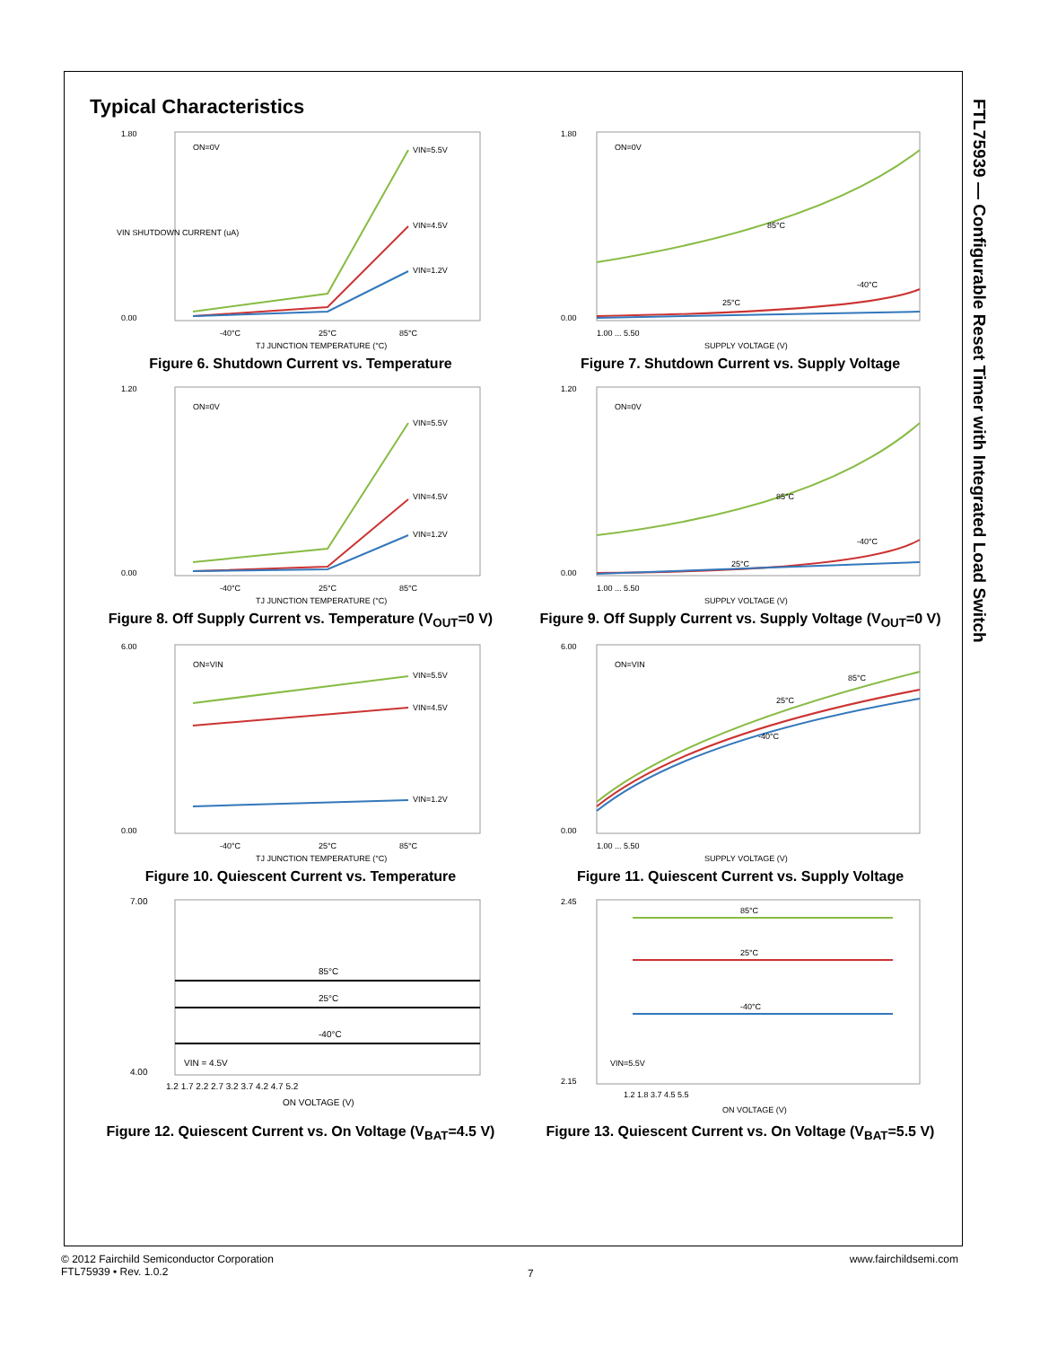FTL75939 — Configurable Reset Timer with Integrated Load Switch
Typical Characteristics
1.80
0.00
ON=0V
VIN=5.5V
VIN=4.5V
VIN=1.2V
-40°C
25°C
85°C
TJ JUNCTION TEMPERATURE (°C)
VIN SHUTDOWN CURRENT (uA)
Figure 6. Shutdown Current vs. Temperature
1.80
0.00
ON=0V
85°C
25°C
-40°C
1.00 ... 5.50
SUPPLY VOLTAGE (V)
Figure 7. Shutdown Current vs. Supply Voltage
1.20
0.00
ON=0V
VIN=5.5V
VIN=4.5V
VIN=1.2V
-40°C
25°C
85°C
TJ JUNCTION TEMPERATURE (°C)
Figure 8. Off Supply Current vs. Temperature (V<sub>OUT</sub>=0 V)
1.20
0.00
ON=0V
85°C
25°C
-40°C
1.00 ... 5.50
SUPPLY VOLTAGE (V)
Figure 9. Off Supply Current vs. Supply Voltage (V<sub>OUT</sub>=0 V)
6.00
0.00
ON=VIN
VIN=5.5V
VIN=4.5V
VIN=1.2V
-40°C
25°C
85°C
TJ JUNCTION TEMPERATURE (°C)
Figure 10. Quiescent Current vs. Temperature
6.00
0.00
ON=VIN
85°C
25°C
-40°C
1.00 ... 5.50
SUPPLY VOLTAGE (V)
Figure 11. Quiescent Current vs. Supply Voltage
7.00
4.00
85°C
25°C
-40°C
VIN = 4.5V
1.2 1.7 2.2 2.7 3.2 3.7 4.2 4.7 5.2
ON VOLTAGE (V)
Figure 12. Quiescent Current vs. On Voltage (V<sub>BAT</sub>=4.5 V)
2.45
2.15
85°C
25°C
-40°C
VIN=5.5V
1.2 1.8 3.7 4.5 5.5
ON VOLTAGE (V)
Figure 13. Quiescent Current vs. On Voltage (V<sub>BAT</sub>=5.5 V)
© 2012 Fairchild Semiconductor Corporation
FTL75939 • Rev. 1.0.2
7
www.fairchildsemi.com